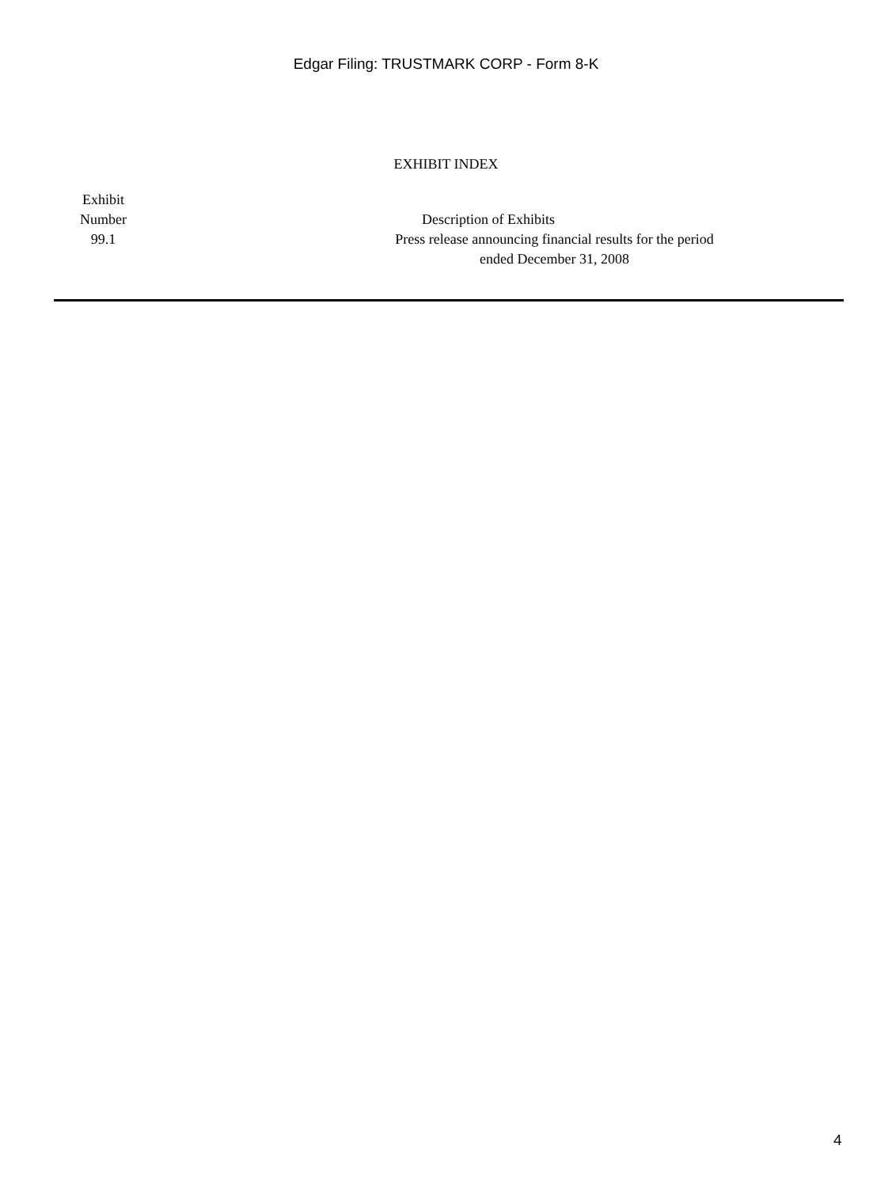Edgar Filing: TRUSTMARK CORP - Form 8-K
EXHIBIT INDEX
| Exhibit Number | Description of Exhibits |
| --- | --- |
| 99.1 | Press release announcing financial results for the period ended December 31, 2008 |
4